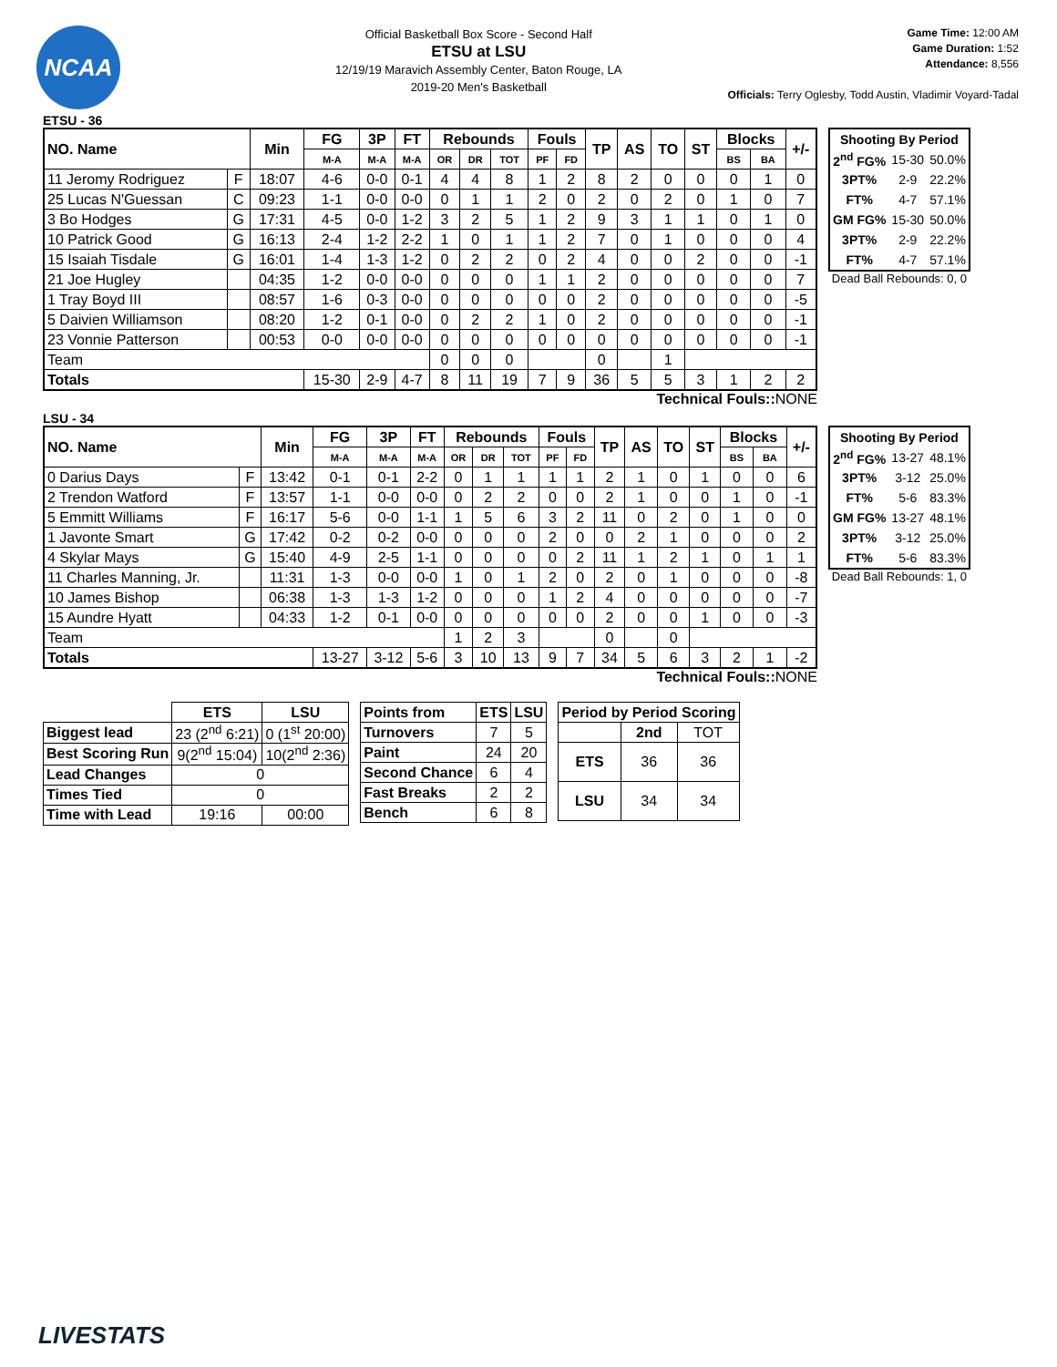NCAA
Official Basketball Box Score - Second Half
ETSU at LSU
12/19/19 Maravich Assembly Center, Baton Rouge, LA
2019-20 Men's Basketball
Game Time: 12:00 AM
Game Duration: 1:52
Attendance: 8,556
Officials: Terry Oglesby, Todd Austin, Vladimir Voyard-Tadal
ETSU - 36
| NO. Name | | Min | FG | 3P | FT | Rebounds | | | Fouls | | TP | AS | TO | ST | Blocks | | +/- |
| --- | --- | --- | --- | --- | --- | --- | --- | --- | --- | --- | --- | --- | --- | --- | --- | --- | --- |
| | | | M-A | M-A | M-A | OR | DR | TOT | PF | FD | | | | | BS | BA | |
| 11 Jeromy Rodriguez | F | 18:07 | 4-6 | 0-0 | 0-1 | 4 | 4 | 8 | 1 | 2 | 8 | 2 | 0 | 0 | 0 | 1 | 0 |
| 25 Lucas N'Guessan | C | 09:23 | 1-1 | 0-0 | 0-0 | 0 | 1 | 1 | 2 | 0 | 2 | 0 | 2 | 0 | 1 | 0 | 7 |
| 3 Bo Hodges | G | 17:31 | 4-5 | 0-0 | 1-2 | 3 | 2 | 5 | 1 | 2 | 9 | 3 | 1 | 1 | 0 | 1 | 0 |
| 10 Patrick Good | G | 16:13 | 2-4 | 1-2 | 2-2 | 1 | 0 | 1 | 1 | 2 | 7 | 0 | 1 | 0 | 0 | 0 | 4 |
| 15 Isaiah Tisdale | G | 16:01 | 1-4 | 1-3 | 1-2 | 0 | 2 | 2 | 0 | 2 | 4 | 0 | 0 | 2 | 0 | 0 | -1 |
| 21 Joe Hugley | | 04:35 | 1-2 | 0-0 | 0-0 | 0 | 0 | 0 | 1 | 1 | 2 | 0 | 0 | 0 | 0 | 0 | 7 |
| 1 Tray Boyd III | | 08:57 | 1-6 | 0-3 | 0-0 | 0 | 0 | 0 | 0 | 0 | 2 | 0 | 0 | 0 | 0 | 0 | -5 |
| 5 Daivien Williamson | | 08:20 | 1-2 | 0-1 | 0-0 | 0 | 2 | 2 | 1 | 0 | 2 | 0 | 0 | 0 | 0 | 0 | -1 |
| 23 Vonnie Patterson | | 00:53 | 0-0 | 0-0 | 0-0 | 0 | 0 | 0 | 0 | 0 | 0 | 0 | 0 | 0 | 0 | 0 | -1 |
| Team | | | | | | 0 | 0 | 0 | | | 0 | | 1 | | | | |
| Totals | | | 15-30 | 2-9 | 4-7 | 8 | 11 | 19 | 7 | 9 | 36 | 5 | 5 | 3 | 1 | 2 | 2 |
Technical Fouls:: NONE
| Shooting By Period | | |
| 2<sup>nd</sup> FG% | 15-30 | 50.0% |
| 3PT% | 2-9 | 22.2% |
| FT% | 4-7 | 57.1% |
| GM FG% | 15-30 | 50.0% |
| 3PT% | 2-9 | 22.2% |
| FT% | 4-7 | 57.1% |
Dead Ball Rebounds: 0, 0
LSU - 34
| NO. Name | | Min | FG | 3P | FT | Rebounds | | | Fouls | | TP | AS | TO | ST | Blocks | | +/- |
| --- | --- | --- | --- | --- | --- | --- | --- | --- | --- | --- | --- | --- | --- | --- | --- | --- | --- |
| | | | M-A | M-A | M-A | OR | DR | TOT | PF | FD | | | | | BS | BA | |
| 0 Darius Days | F | 13:42 | 0-1 | 0-1 | 2-2 | 0 | 1 | 1 | 1 | 1 | 2 | 1 | 0 | 1 | 0 | 0 | 6 |
| 2 Trendon Watford | F | 13:57 | 1-1 | 0-0 | 0-0 | 0 | 2 | 2 | 0 | 0 | 2 | 1 | 0 | 0 | 1 | 0 | -1 |
| 5 Emmitt Williams | F | 16:17 | 5-6 | 0-0 | 1-1 | 1 | 5 | 6 | 3 | 2 | 11 | 0 | 2 | 0 | 1 | 0 | 0 |
| 1 Javonte Smart | G | 17:42 | 0-2 | 0-2 | 0-0 | 0 | 0 | 0 | 2 | 0 | 0 | 2 | 1 | 0 | 0 | 0 | 2 |
| 4 Skylar Mays | G | 15:40 | 4-9 | 2-5 | 1-1 | 0 | 0 | 0 | 0 | 2 | 11 | 1 | 2 | 1 | 0 | 1 | 1 |
| 11 Charles Manning, Jr. | | 11:31 | 1-3 | 0-0 | 0-0 | 1 | 0 | 1 | 2 | 0 | 2 | 0 | 1 | 0 | 0 | 0 | -8 |
| 10 James Bishop | | 06:38 | 1-3 | 1-3 | 1-2 | 0 | 0 | 0 | 1 | 2 | 4 | 0 | 0 | 0 | 0 | 0 | -7 |
| 15 Aundre Hyatt | | 04:33 | 1-2 | 0-1 | 0-0 | 0 | 0 | 0 | 0 | 0 | 2 | 0 | 0 | 1 | 0 | 0 | -3 |
| Team | | | | | | 1 | 2 | 3 | | | 0 | | 0 | | | | |
| Totals | | | 13-27 | 3-12 | 5-6 | 3 | 10 | 13 | 9 | 7 | 34 | 5 | 6 | 3 | 2 | 1 | -2 |
Technical Fouls:: NONE
| Shooting By Period | | |
| 2<sup>nd</sup> FG% | 13-27 | 48.1% |
| 3PT% | 3-12 | 25.0% |
| FT% | 5-6 | 83.3% |
| GM FG% | 13-27 | 48.1% |
| 3PT% | 3-12 | 25.0% |
| FT% | 5-6 | 83.3% |
Dead Ball Rebounds: 1, 0
| | ETS | LSU |
| Biggest lead | 23 (2<sup>nd</sup> 6:21) | 0 (1<sup>st</sup> 20:00) |
| Best Scoring Run | 9(2<sup>nd</sup> 15:04) | 10(2<sup>nd</sup> 2:36) |
| Lead Changes | 0 | |
| Times Tied | 0 | |
| Time with Lead | 19:16 | 00:00 |
| Points from | ETS | LSU |
| --- | --- | --- |
| Turnovers | 7 | 5 |
| Paint | 24 | 20 |
| Second Chance | 6 | 4 |
| Fast Breaks | 2 | 2 |
| Bench | 6 | 8 |
| Period by Period Scoring | | |
| --- | --- | --- |
| | 2nd | TOT |
| ETS | 36 | 36 |
| LSU | 34 | 34 |
LIVESTATS